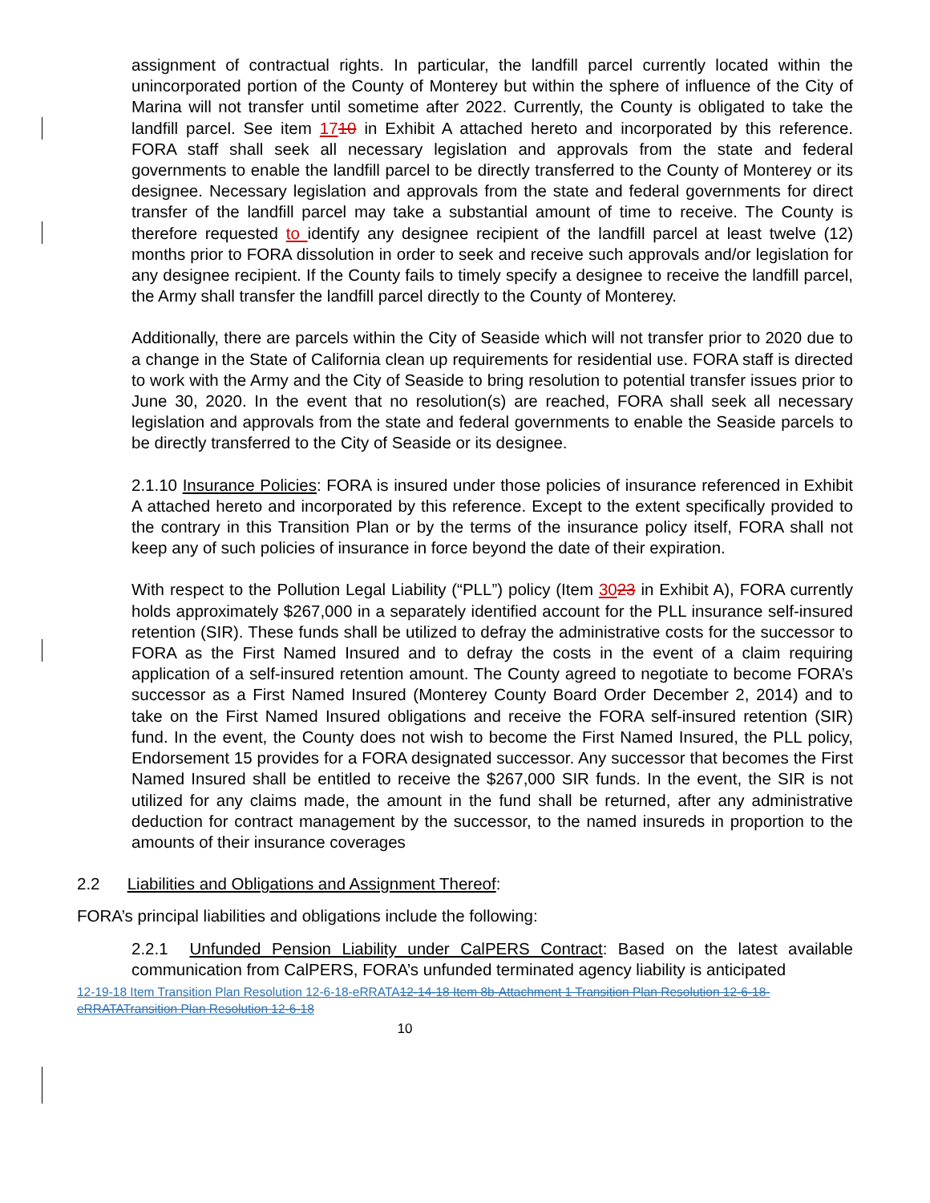assignment of contractual rights. In particular, the landfill parcel currently located within the unincorporated portion of the County of Monterey but within the sphere of influence of the City of Marina will not transfer until sometime after 2022. Currently, the County is obligated to take the landfill parcel. See item 1710 in Exhibit A attached hereto and incorporated by this reference. FORA staff shall seek all necessary legislation and approvals from the state and federal governments to enable the landfill parcel to be directly transferred to the County of Monterey or its designee. Necessary legislation and approvals from the state and federal governments for direct transfer of the landfill parcel may take a substantial amount of time to receive. The County is therefore requested to identify any designee recipient of the landfill parcel at least twelve (12) months prior to FORA dissolution in order to seek and receive such approvals and/or legislation for any designee recipient. If the County fails to timely specify a designee to receive the landfill parcel, the Army shall transfer the landfill parcel directly to the County of Monterey.
Additionally, there are parcels within the City of Seaside which will not transfer prior to 2020 due to a change in the State of California clean up requirements for residential use. FORA staff is directed to work with the Army and the City of Seaside to bring resolution to potential transfer issues prior to June 30, 2020. In the event that no resolution(s) are reached, FORA shall seek all necessary legislation and approvals from the state and federal governments to enable the Seaside parcels to be directly transferred to the City of Seaside or its designee.
2.1.10 Insurance Policies: FORA is insured under those policies of insurance referenced in Exhibit A attached hereto and incorporated by this reference. Except to the extent specifically provided to the contrary in this Transition Plan or by the terms of the insurance policy itself, FORA shall not keep any of such policies of insurance in force beyond the date of their expiration.
With respect to the Pollution Legal Liability (“PLL”) policy (Item 3023 in Exhibit A), FORA currently holds approximately $267,000 in a separately identified account for the PLL insurance self-insured retention (SIR). These funds shall be utilized to defray the administrative costs for the successor to FORA as the First Named Insured and to defray the costs in the event of a claim requiring application of a self-insured retention amount. The County agreed to negotiate to become FORA’s successor as a First Named Insured (Monterey County Board Order December 2, 2014) and to take on the First Named Insured obligations and receive the FORA self-insured retention (SIR) fund. In the event, the County does not wish to become the First Named Insured, the PLL policy, Endorsement 15 provides for a FORA designated successor. Any successor that becomes the First Named Insured shall be entitled to receive the $267,000 SIR funds. In the event, the SIR is not utilized for any claims made, the amount in the fund shall be returned, after any administrative deduction for contract management by the successor, to the named insureds in proportion to the amounts of their insurance coverages
2.2 Liabilities and Obligations and Assignment Thereof:
FORA’s principal liabilities and obligations include the following:
2.2.1 Unfunded Pension Liability under CalPERS Contract: Based on the latest available communication from CalPERS, FORA’s unfunded terminated agency liability is anticipated
12-19-18 Item Transition Plan Resolution 12-6-18-eRRATA12-14-18 Item 8b-Attachment 1 Transition Plan Resolution 12-6-18-eRRATATransition Plan Resolution 12-6-18
10